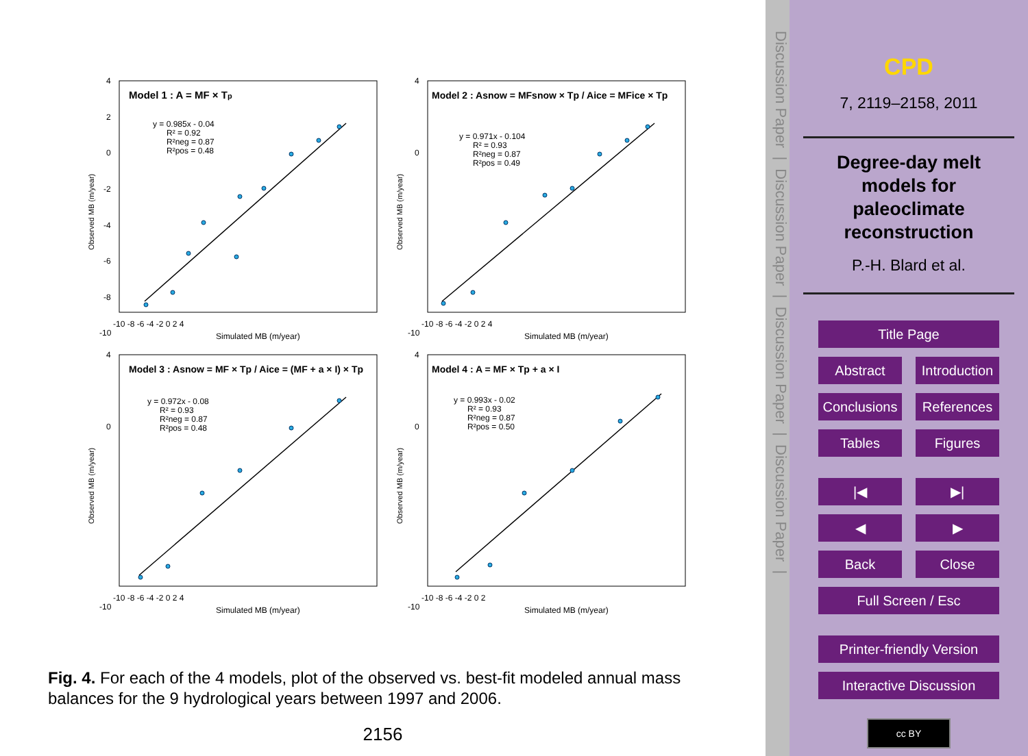Model 1 : A = MF × Tp
y = 0.985x - 0.04
R² = 0.92
R²neg = 0.87
R²pos = 0.48
4
2
0
-2
-4
-6
-8
-10
-10 -8 -6 -4 -2 0 2 4
Simulated MB (m/year)
Observed MB (m/year)
Model 2 : Asnow = MFsnow × Tp / Aice = MFice × Tp
y = 0.971x - 0.104
R² = 0.93
R²neg = 0.87
R²pos = 0.49
4
0
-10
-10 -8 -6 -4 -2 0 2 4
Simulated MB (m/year)
Observed MB (m/year)
Model 3 : Asnow = MF × Tp / Aice = (MF + a × I) × Tp
y = 0.972x - 0.08
R² = 0.93
R²neg = 0.87
R²pos = 0.48
4
0
-10
-10 -8 -6 -4 -2 0 2 4
Simulated MB (m/year)
Observed MB (m/year)
Model 4 : A = MF × Tp + a × I
y = 0.993x - 0.02
R² = 0.93
R²neg = 0.87
R²pos = 0.50
4
0
-10
-10 -8 -6 -4 -2 0 2
Simulated MB (m/year)
Observed MB (m/year)
Fig. 4. For each of the 4 models, plot of the observed vs. best-fit modeled annual mass balances for the 9 hydrological years between 1997 and 2006.
2156
Discussion Paper | Discussion Paper | Discussion Paper | Discussion Paper |
CPD
7, 2119–2158, 2011
Degree-day melt
models for
paleoclimate
reconstruction
P.-H. Blard et al.
Title Page
Abstract
Introduction
Conclusions
References
Tables
Figures
|◀
▶|
◀
▶
Back
Close
Full Screen / Esc
Printer-friendly Version
Interactive Discussion
cc BY